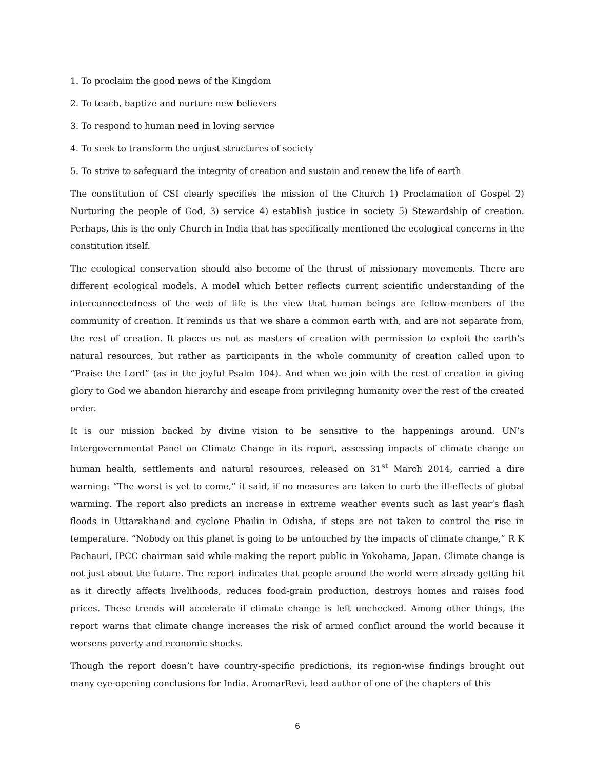1. To proclaim the good news of the Kingdom
2. To teach, baptize and nurture new believers
3. To respond to human need in loving service
4. To seek to transform the unjust structures of society
5. To strive to safeguard the integrity of creation and sustain and renew the life of earth
The constitution of CSI clearly specifies the mission of the Church 1) Proclamation of Gospel 2) Nurturing the people of God, 3) service 4) establish justice in society 5) Stewardship of creation. Perhaps, this is the only Church in India that has specifically mentioned the ecological concerns in the constitution itself.
The ecological conservation should also become of the thrust of missionary movements. There are different ecological models. A model which better reflects current scientific understanding of the interconnectedness of the web of life is the view that human beings are fellow-members of the community of creation. It reminds us that we share a common earth with, and are not separate from, the rest of creation. It places us not as masters of creation with permission to exploit the earth’s natural resources, but rather as participants in the whole community of creation called upon to “Praise the Lord” (as in the joyful Psalm 104). And when we join with the rest of creation in giving glory to God we abandon hierarchy and escape from privileging humanity over the rest of the created order.
It is our mission backed by divine vision to be sensitive to the happenings around. UN’s Intergovernmental Panel on Climate Change in its report, assessing impacts of climate change on human health, settlements and natural resources, released on 31<sup>st</sup> March 2014, carried a dire warning: “The worst is yet to come,” it said, if no measures are taken to curb the ill-effects of global warming. The report also predicts an increase in extreme weather events such as last year’s flash floods in Uttarakhand and cyclone Phailin in Odisha, if steps are not taken to control the rise in temperature. “Nobody on this planet is going to be untouched by the impacts of climate change,” R K Pachauri, IPCC chairman said while making the report public in Yokohama, Japan. Climate change is not just about the future. The report indicates that people around the world were already getting hit as it directly affects livelihoods, reduces food-grain production, destroys homes and raises food prices. These trends will accelerate if climate change is left unchecked. Among other things, the report warns that climate change increases the risk of armed conflict around the world because it worsens poverty and economic shocks.
Though the report doesn’t have country-specific predictions, its region-wise findings brought out many eye-opening conclusions for India. AromarRevi, lead author of one of the chapters of this
6